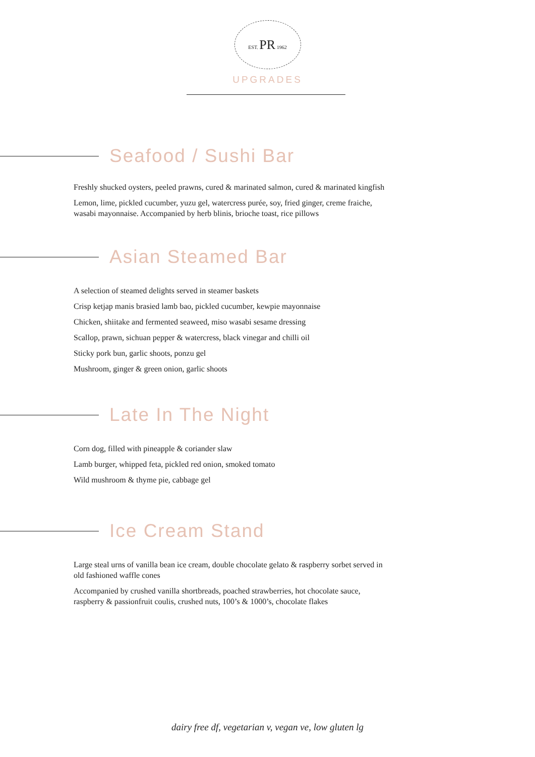EST. PR 1962
UPGRADES
Seafood / Sushi Bar
Freshly shucked oysters, peeled prawns, cured & marinated salmon, cured & marinated kingfish
Lemon, lime, pickled cucumber, yuzu gel, watercress purée, soy, fried ginger, creme fraiche, wasabi mayonnaise. Accompanied by herb blinis, brioche toast, rice pillows
Asian Steamed Bar
A selection of steamed delights served in steamer baskets
Crisp ketjap manis brasied lamb bao, pickled cucumber, kewpie mayonnaise
Chicken, shiitake and fermented seaweed, miso wasabi sesame dressing
Scallop, prawn, sichuan pepper & watercress, black vinegar and chilli oil
Sticky pork bun, garlic shoots, ponzu gel
Mushroom, ginger & green onion, garlic shoots
Late In The Night
Corn dog, filled with pineapple & coriander slaw
Lamb burger, whipped feta, pickled red onion, smoked tomato
Wild mushroom & thyme pie, cabbage gel
Ice Cream Stand
Large steal urns of vanilla bean ice cream, double chocolate gelato & raspberry sorbet served in old fashioned waffle cones
Accompanied by crushed vanilla shortbreads, poached strawberries, hot chocolate sauce, raspberry & passionfruit coulis, crushed nuts, 100’s & 1000’s, chocolate flakes
dairy free df, vegetarian v, vegan ve, low gluten lg